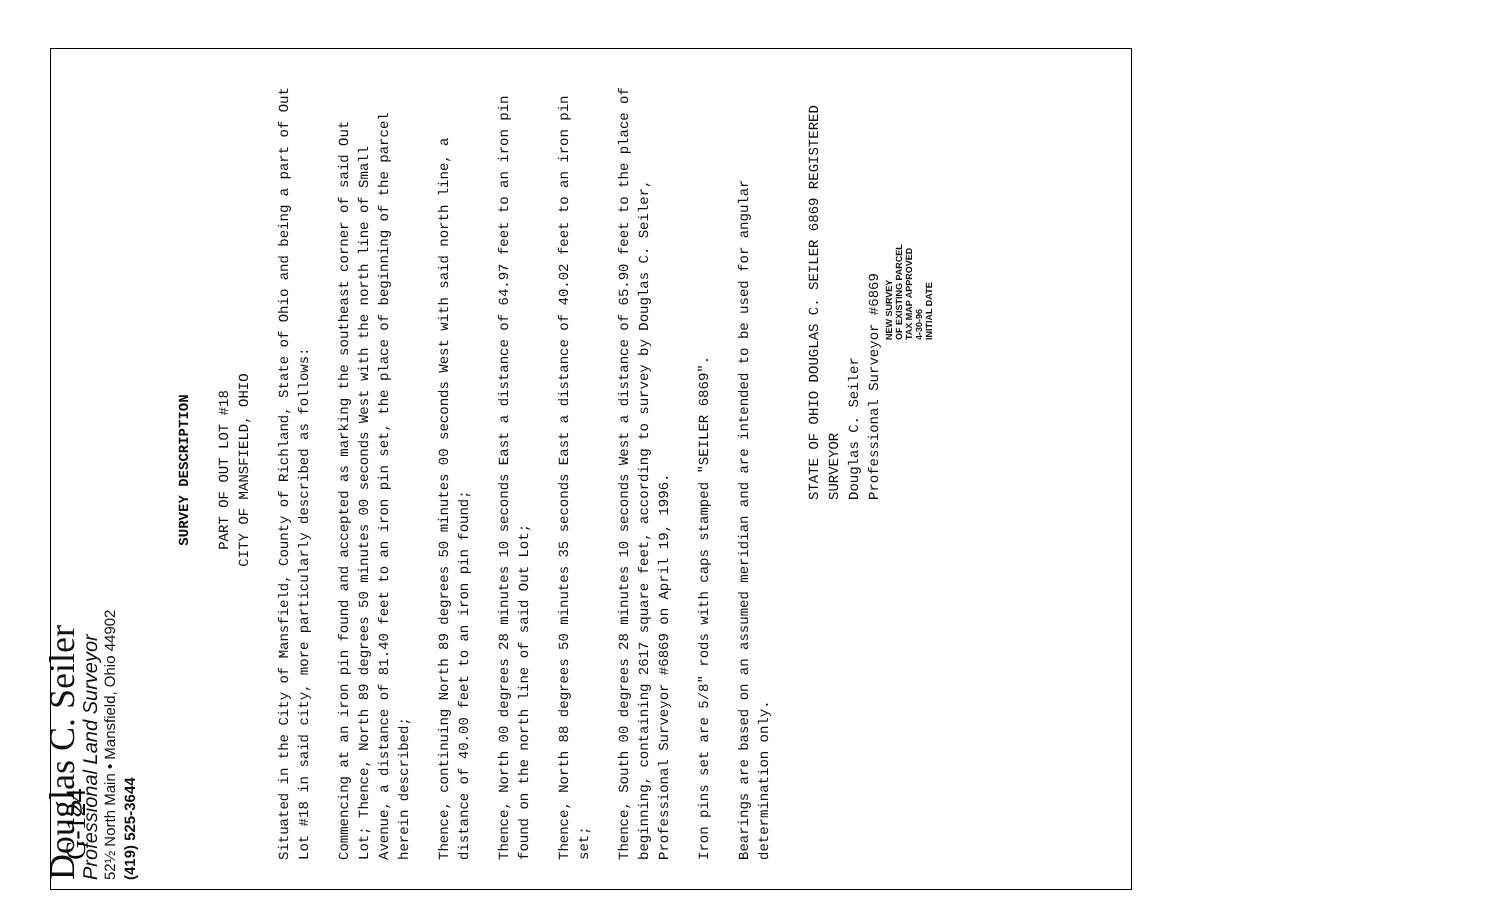Douglas C. Seiler
Professional Land Surveyor
52½ North Main • Mansfield, Ohio 44902
(419) 525-3644
SURVEY DESCRIPTION
PART OF OUT LOT #18
CITY OF MANSFIELD, OHIO
Situated in the City of Mansfield, County of Richland, State of Ohio and being a part of Out Lot #18 in said city, more particularly described as follows:
Commencing at an iron pin found and accepted as marking the southeast corner of said Out Lot; Thence, North 89 degrees 50 minutes 00 seconds West with the north line of Small Avenue, a distance of 81.40 feet to an iron pin set, the place of beginning of the parcel herein described;
Thence, continuing North 89 degrees 50 minutes 00 seconds West with said north line, a distance of 40.00 feet to an iron pin found;
Thence, North 00 degrees 28 minutes 10 seconds East a distance of 64.97 feet to an iron pin found on the north line of said Out Lot;
Thence, North 88 degrees 50 minutes 35 seconds East a distance of 40.02 feet to an iron pin set;
Thence, South 00 degrees 28 minutes 10 seconds West a distance of 65.90 feet to the place of beginning, containing 2617 square feet, according to survey by Douglas C. Seiler, Professional Surveyor #6869 on April 19, 1996.
Iron pins set are 5/8" rods with caps stamped "SEILER 6869".
Bearings are based on an assumed meridian and are intended to be used for angular determination only.
STATE OF OHIO DOUGLAS C. SEILER 6869 REGISTERED SURVEYOR
Douglas C. Seiler
Professional Surveyor #6869
NEW SURVEY
OF EXISTING PARCEL
TAX MAP APPROVED
4-30-96
INITIAL DATE
G-124